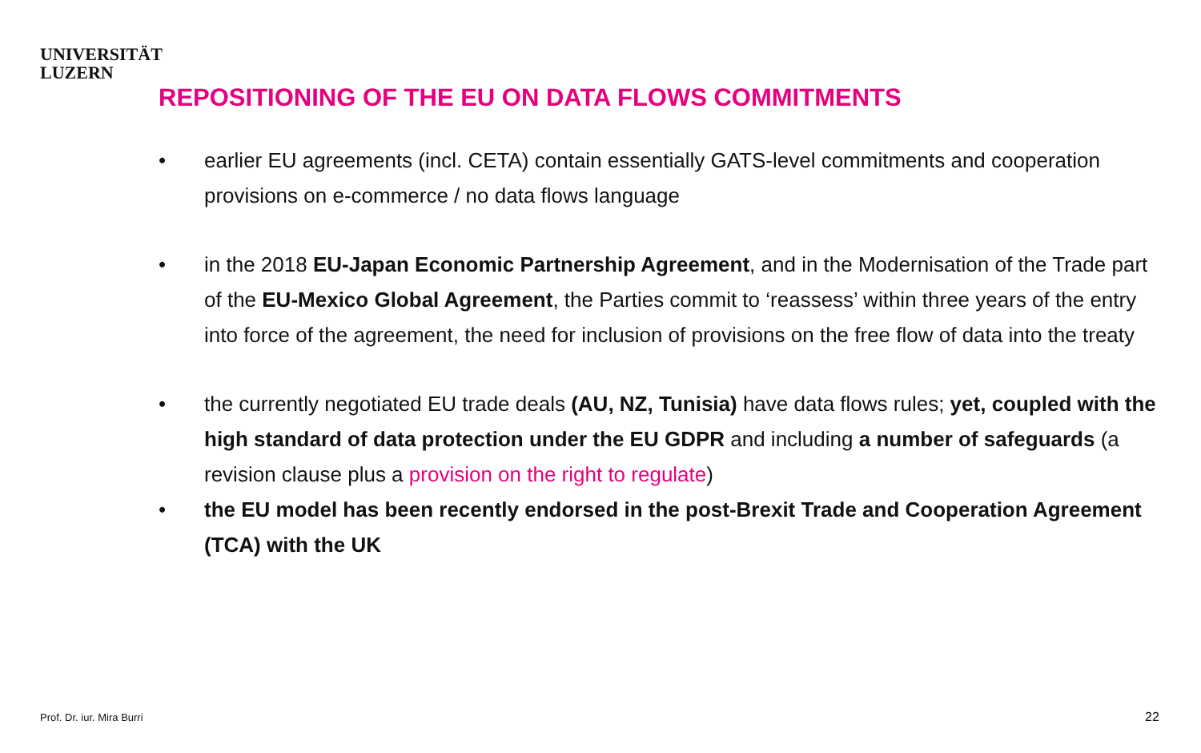UNIVERSITÄT
LUZERN
REPOSITIONING OF THE EU ON DATA FLOWS COMMITMENTS
• earlier EU agreements (incl. CETA) contain essentially GATS-level commitments and cooperation provisions on e-commerce / no data flows language
• in the 2018 EU-Japan Economic Partnership Agreement, and in the Modernisation of the Trade part of the EU-Mexico Global Agreement, the Parties commit to ‘reassess’ within three years of the entry into force of the agreement, the need for inclusion of provisions on the free flow of data into the treaty
• the currently negotiated EU trade deals (AU, NZ, Tunisia) have data flows rules; yet, coupled with the high standard of data protection under the EU GDPR and including a number of safeguards (a revision clause plus a provision on the right to regulate)
• the EU model has been recently endorsed in the post-Brexit Trade and Cooperation Agreement (TCA) with the UK
Prof. Dr. iur. Mira Burri 22